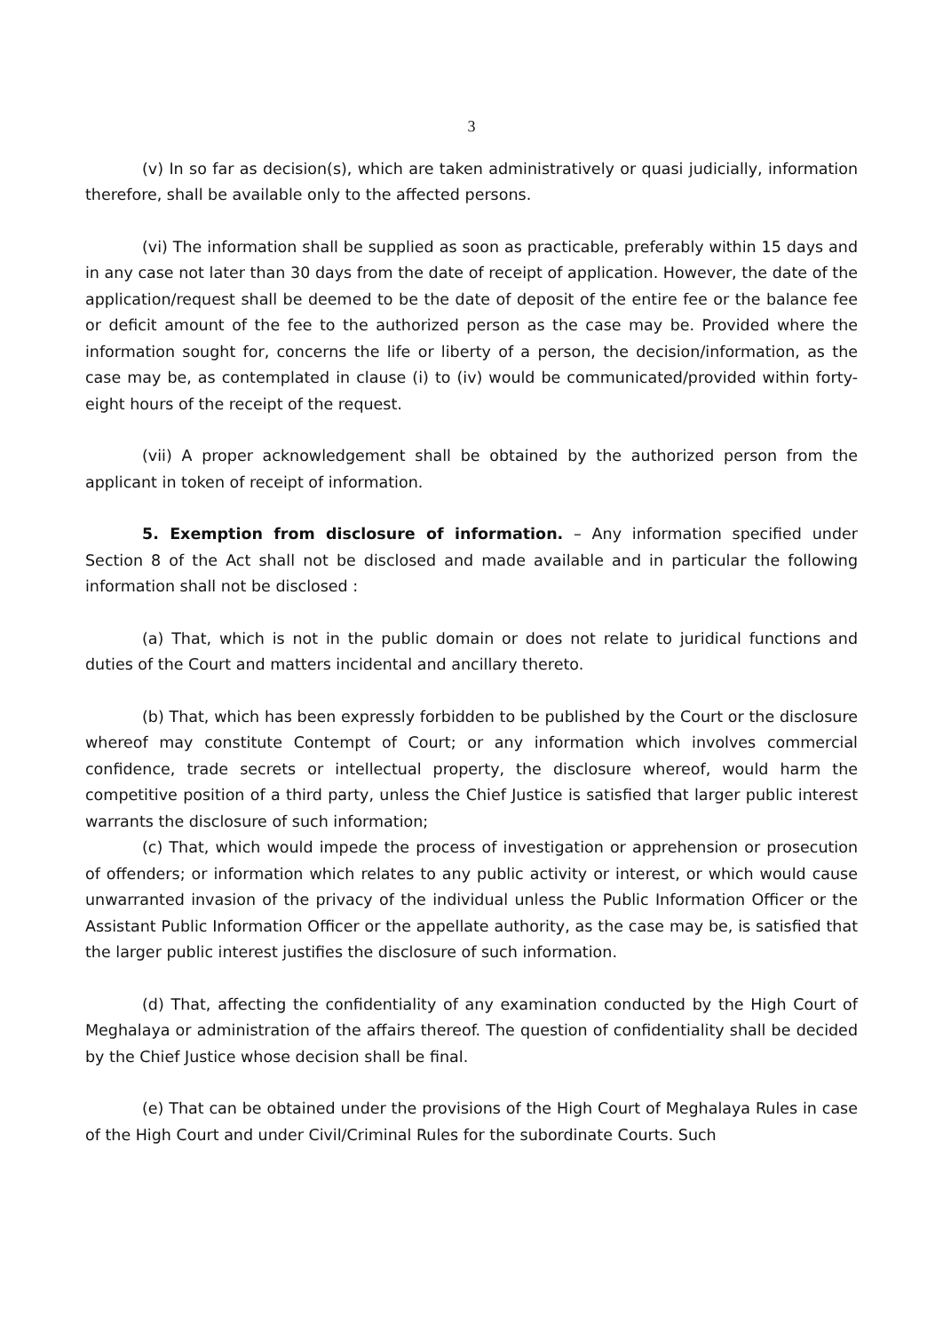3
(v) In so far as decision(s), which are taken administratively or quasi judicially, information therefore, shall be available only to the affected persons.
(vi) The information shall be supplied as soon as practicable, preferably within 15 days and in any case not later than 30 days from the date of receipt of application. However, the date of the application/request shall be deemed to be the date of deposit of the entire fee or the balance fee or deficit amount of the fee to the authorized person as the case may be. Provided where the information sought for, concerns the life or liberty of a person, the decision/information, as the case may be, as contemplated in clause (i) to (iv) would be communicated/provided within forty-eight hours of the receipt of the request.
(vii) A proper acknowledgement shall be obtained by the authorized person from the applicant in token of receipt of information.
5. Exemption from disclosure of information. – Any information specified under Section 8 of the Act shall not be disclosed and made available and in particular the following information shall not be disclosed :
(a) That, which is not in the public domain or does not relate to juridical functions and duties of the Court and matters incidental and ancillary thereto.
(b) That, which has been expressly forbidden to be published by the Court or the disclosure whereof may constitute Contempt of Court; or any information which involves commercial confidence, trade secrets or intellectual property, the disclosure whereof, would harm the competitive position of a third party, unless the Chief Justice is satisfied that larger public interest warrants the disclosure of such information;
(c) That, which would impede the process of investigation or apprehension or prosecution of offenders; or information which relates to any public activity or interest, or which would cause unwarranted invasion of the privacy of the individual unless the Public Information Officer or the Assistant Public Information Officer or the appellate authority, as the case may be, is satisfied that the larger public interest justifies the disclosure of such information.
(d) That, affecting the confidentiality of any examination conducted by the High Court of Meghalaya or administration of the affairs thereof. The question of confidentiality shall be decided by the Chief Justice whose decision shall be final.
(e) That can be obtained under the provisions of the High Court of Meghalaya Rules in case of the High Court and under Civil/Criminal Rules for the subordinate Courts. Such